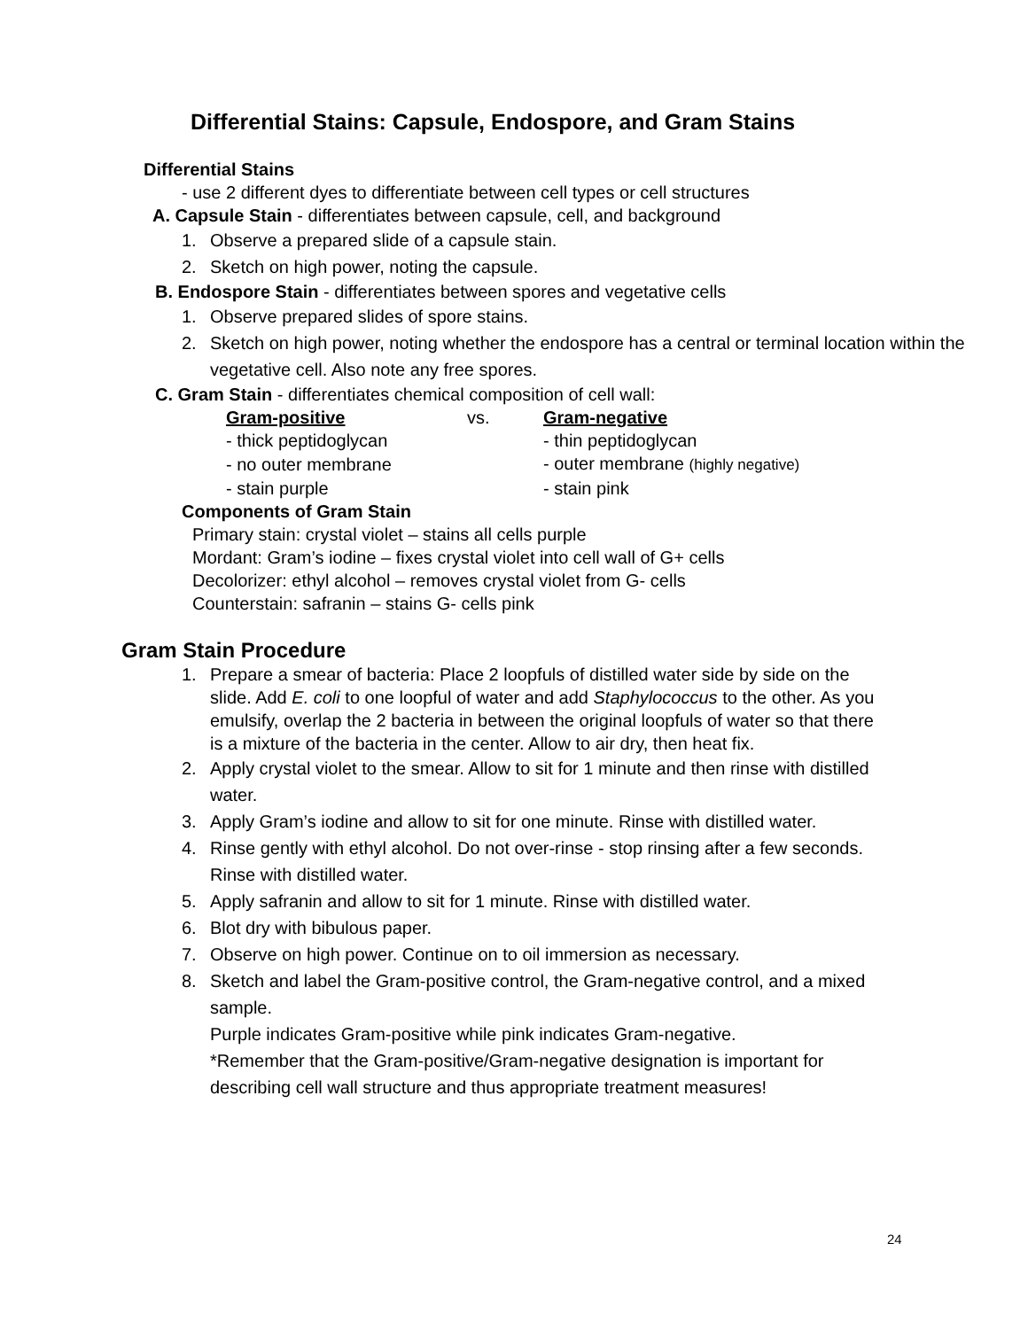Differential Stains: Capsule, Endospore, and Gram Stains
Differential Stains
- use 2 different dyes to differentiate between cell types or cell structures
A. Capsule Stain - differentiates between capsule, cell, and background
1. Observe a prepared slide of a capsule stain.
2. Sketch on high power, noting the capsule.
B. Endospore Stain - differentiates between spores and vegetative cells
1. Observe prepared slides of spore stains.
2. Sketch on high power, noting whether the endospore has a central or terminal location within the vegetative cell. Also note any free spores.
C. Gram Stain - differentiates chemical composition of cell wall:
| Gram-positive | vs. | Gram-negative |
| - thick peptidoglycan | | - thin peptidoglycan |
| - no outer membrane | | - outer membrane (highly negative) |
| - stain purple | | - stain pink |
Components of Gram Stain
Primary stain: crystal violet – stains all cells purple
Mordant: Gram’s iodine – fixes crystal violet into cell wall of G+ cells
Decolorizer: ethyl alcohol – removes crystal violet from G- cells
Counterstain: safranin – stains G- cells pink
Gram Stain Procedure
1. Prepare a smear of bacteria: Place 2 loopfuls of distilled water side by side on the slide. Add E. coli to one loopful of water and add Staphylococcus to the other. As you emulsify, overlap the 2 bacteria in between the original loopfuls of water so that there is a mixture of the bacteria in the center. Allow to air dry, then heat fix.
2. Apply crystal violet to the smear. Allow to sit for 1 minute and then rinse with distilled water.
3. Apply Gram’s iodine and allow to sit for one minute. Rinse with distilled water.
4. Rinse gently with ethyl alcohol. Do not over-rinse - stop rinsing after a few seconds. Rinse with distilled water.
5. Apply safranin and allow to sit for 1 minute. Rinse with distilled water.
6. Blot dry with bibulous paper.
7. Observe on high power. Continue on to oil immersion as necessary.
8. Sketch and label the Gram-positive control, the Gram-negative control, and a mixed sample.
Purple indicates Gram-positive while pink indicates Gram-negative.
*Remember that the Gram-positive/Gram-negative designation is important for describing cell wall structure and thus appropriate treatment measures!
24